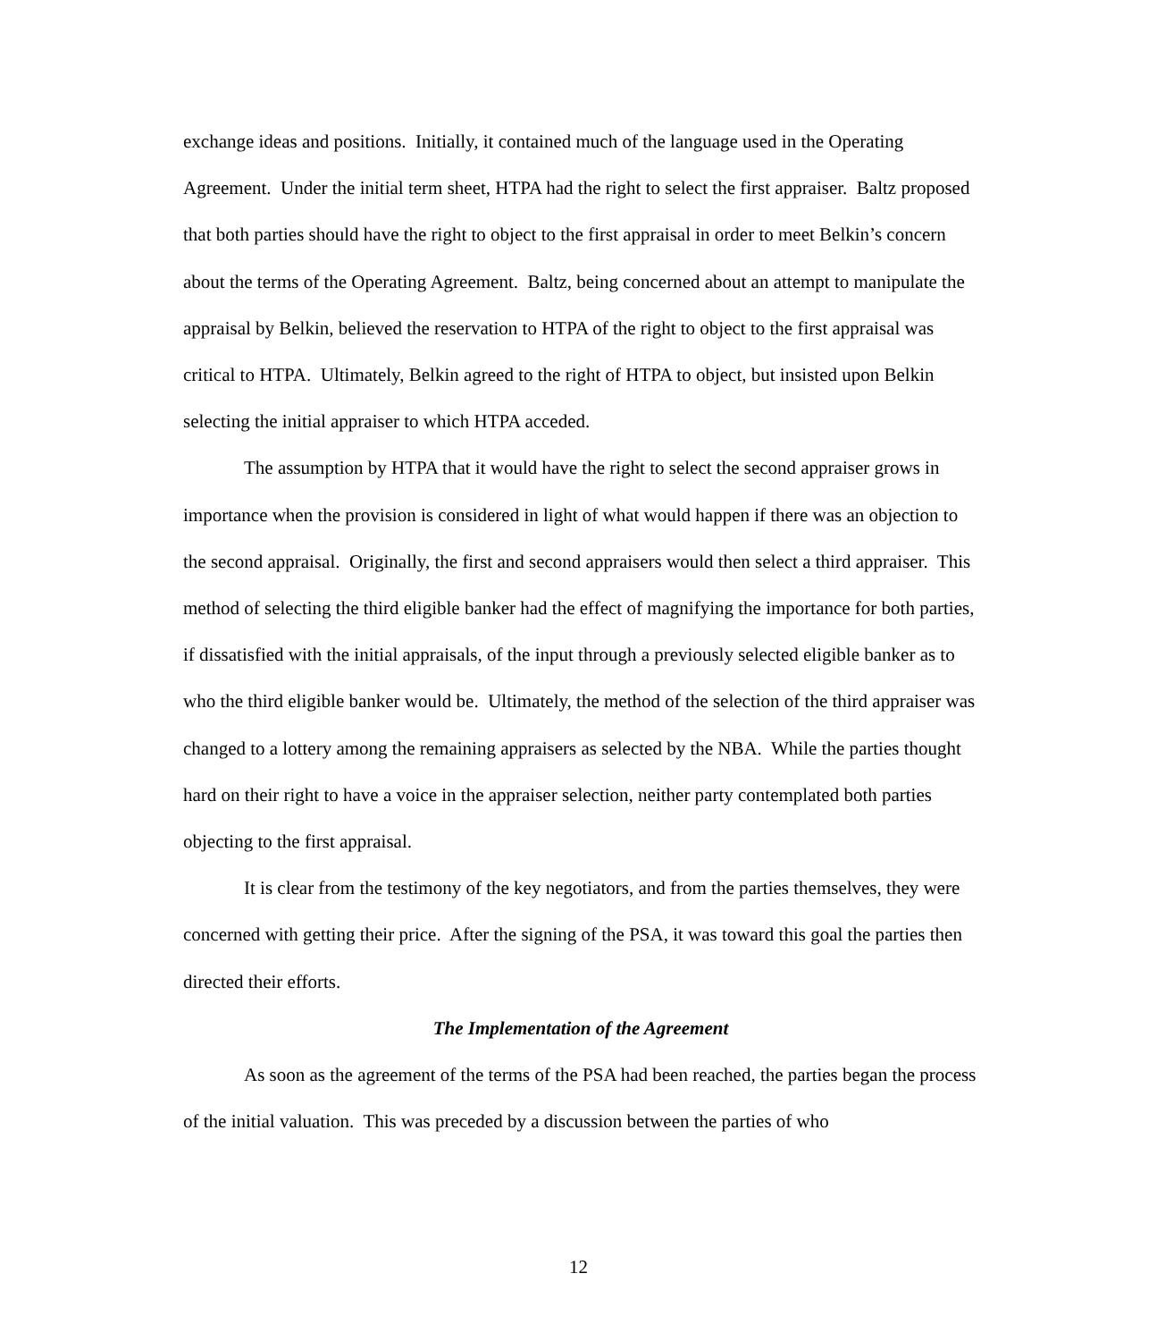exchange ideas and positions. Initially, it contained much of the language used in the Operating Agreement. Under the initial term sheet, HTPA had the right to select the first appraiser. Baltz proposed that both parties should have the right to object to the first appraisal in order to meet Belkin’s concern about the terms of the Operating Agreement. Baltz, being concerned about an attempt to manipulate the appraisal by Belkin, believed the reservation to HTPA of the right to object to the first appraisal was critical to HTPA. Ultimately, Belkin agreed to the right of HTPA to object, but insisted upon Belkin selecting the initial appraiser to which HTPA acceded.
The assumption by HTPA that it would have the right to select the second appraiser grows in importance when the provision is considered in light of what would happen if there was an objection to the second appraisal. Originally, the first and second appraisers would then select a third appraiser. This method of selecting the third eligible banker had the effect of magnifying the importance for both parties, if dissatisfied with the initial appraisals, of the input through a previously selected eligible banker as to who the third eligible banker would be. Ultimately, the method of the selection of the third appraiser was changed to a lottery among the remaining appraisers as selected by the NBA. While the parties thought hard on their right to have a voice in the appraiser selection, neither party contemplated both parties objecting to the first appraisal.
It is clear from the testimony of the key negotiators, and from the parties themselves, they were concerned with getting their price. After the signing of the PSA, it was toward this goal the parties then directed their efforts.
The Implementation of the Agreement
As soon as the agreement of the terms of the PSA had been reached, the parties began the process of the initial valuation. This was preceded by a discussion between the parties of who
12